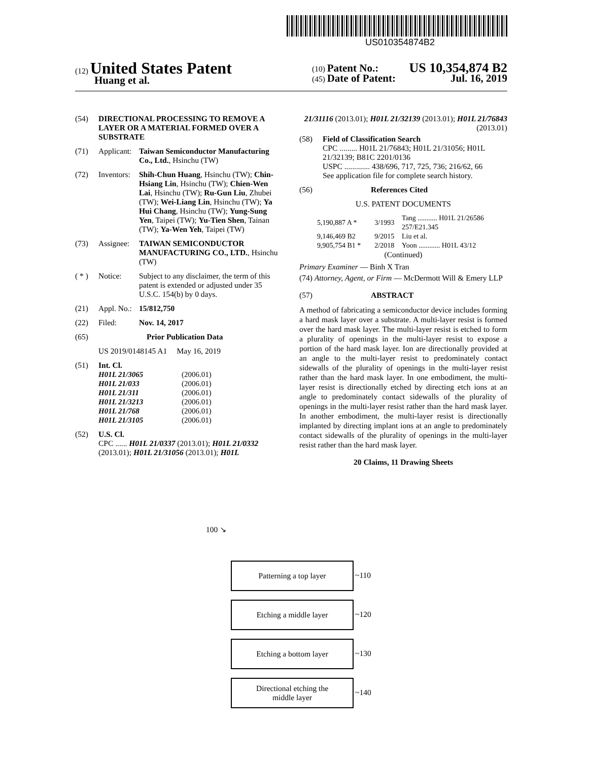US010354874B2
(12) United States Patent
Huang et al.
(10) Patent No.: US 10,354,874 B2
(45) Date of Patent: Jul. 16, 2019
(54) DIRECTIONAL PROCESSING TO REMOVE A LAYER OR A MATERIAL FORMED OVER A SUBSTRATE
(71) Applicant: Taiwan Semiconductor Manufacturing Co., Ltd., Hsinchu (TW)
(72) Inventors: Shih-Chun Huang, Hsinchu (TW); Chin-Hsiang Lin, Hsinchu (TW); Chien-Wen Lai, Hsinchu (TW); Ru-Gun Liu, Zhubei (TW); Wei-Liang Lin, Hsinchu (TW); Ya Hui Chang, Hsinchu (TW); Yung-Sung Yen, Taipei (TW); Yu-Tien Shen, Tainan (TW); Ya-Wen Yeh, Taipei (TW)
(73) Assignee: TAIWAN SEMICONDUCTOR MANUFACTURING CO., LTD., Hsinchu (TW)
( * ) Notice: Subject to any disclaimer, the term of this patent is extended or adjusted under 35 U.S.C. 154(b) by 0 days.
(21) Appl. No.: 15/812,750
(22) Filed: Nov. 14, 2017
(65) Prior Publication Data
US 2019/0148145 A1 May 16, 2019
(51) Int. Cl.
| H01L 21/3065 | (2006.01) |
| H01L 21/033 | (2006.01) |
| H01L 21/311 | (2006.01) |
| H01L 21/3213 | (2006.01) |
| H01L 21/768 | (2006.01) |
| H01L 21/3105 | (2006.01) |
(52) U.S. Cl.
CPC ...... H01L 21/0337 (2013.01); H01L 21/0332 (2013.01); H01L 21/31056 (2013.01); H01L
21/31116 (2013.01); H01L 21/32139 (2013.01); H01L 21/76843 (2013.01)
(58) Field of Classification Search
CPC ......... H01L 21/76843; H01L 21/31056; H01L 21/32139; B81C 2201/0136
USPC ............. 438/696, 717, 725, 736; 216/62, 66
See application file for complete search history.
(56) References Cited
U.S. PATENT DOCUMENTS
| 5,190,887 A * | 3/1993 | Tang ........... H01L 21/26586 257/E21.345 |
| 9,146,469 B2 | 9/2015 | Liu et al. |
| 9,905,754 B1 * | 2/2018 | Yoon ............ H01L 43/12 |
(Continued)
Primary Examiner — Binh X Tran
(74) Attorney, Agent, or Firm — McDermott Will & Emery LLP
(57) ABSTRACT
A method of fabricating a semiconductor device includes forming a hard mask layer over a substrate. A multi-layer resist is formed over the hard mask layer. The multi-layer resist is etched to form a plurality of openings in the multi-layer resist to expose a portion of the hard mask layer. Ion are directionally provided at an angle to the multi-layer resist to predominately contact sidewalls of the plurality of openings in the multi-layer resist rather than the hard mask layer. In one embodiment, the multi-layer resist is directionally etched by directing etch ions at an angle to predominately contact sidewalls of the plurality of openings in the multi-layer resist rather than the hard mask layer. In another embodiment, the multi-layer resist is directionally implanted by directing implant ions at an angle to predominately contact sidewalls of the plurality of openings in the multi-layer resist rather than the hard mask layer.
20 Claims, 11 Drawing Sheets
100 ↘
Patterning a top layer
~110
Etching a middle layer
~120
Etching a bottom layer
~130
Directional etching the
middle layer
~140